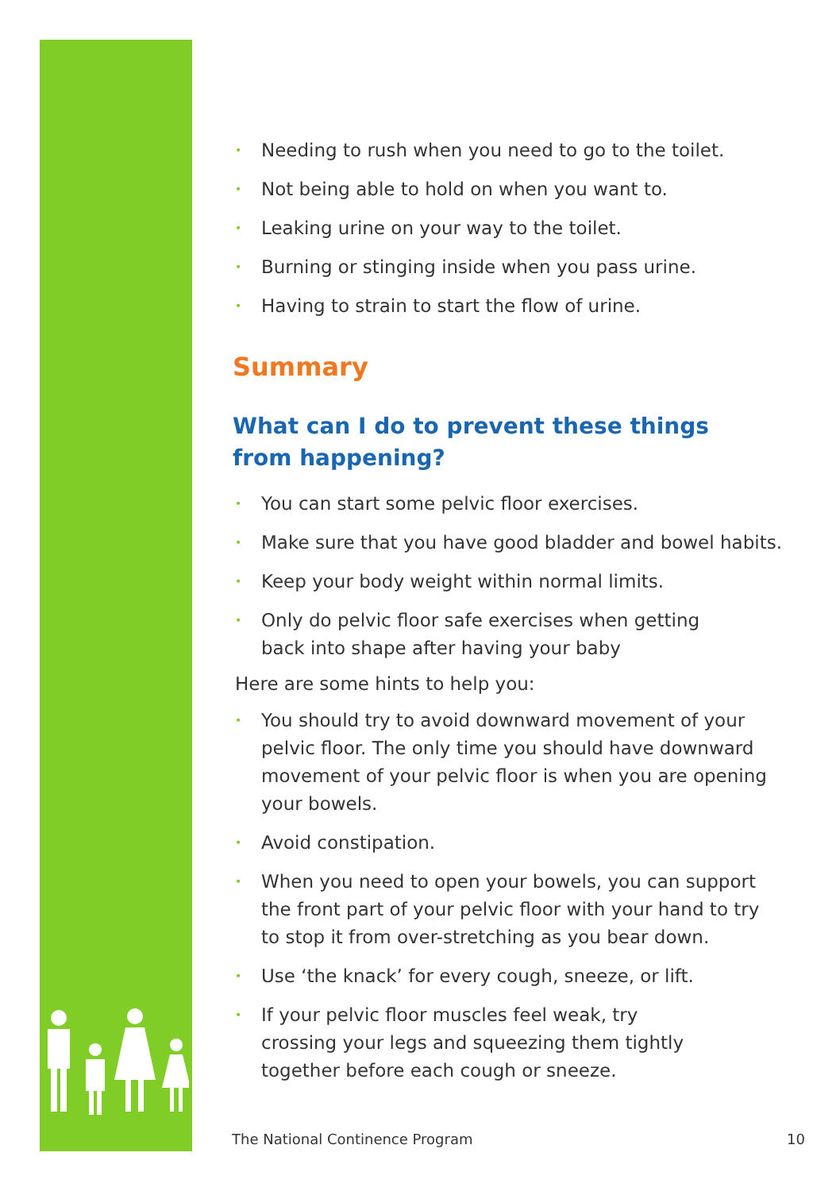• Needing to rush when you need to go to the toilet.
• Not being able to hold on when you want to.
• Leaking urine on your way to the toilet.
• Burning or stinging inside when you pass urine.
• Having to strain to start the flow of urine.
Summary
What can I do to prevent these things
from happening?
• You can start some pelvic floor exercises.
• Make sure that you have good bladder and bowel habits.
• Keep your body weight within normal limits.
• Only do pelvic floor safe exercises when getting
back into shape after having your baby
Here are some hints to help you:
• You should try to avoid downward movement of your pelvic floor. The only time you should have downward movement of your pelvic floor is when you are opening your bowels.
• Avoid constipation.
• When you need to open your bowels, you can support
the front part of your pelvic floor with your hand to try
to stop it from over-stretching as you bear down.
• Use ‘the knack’ for every cough, sneeze, or lift.
• If your pelvic floor muscles feel weak, try
crossing your legs and squeezing them tightly
together before each cough or sneeze.
The National Continence Program 10